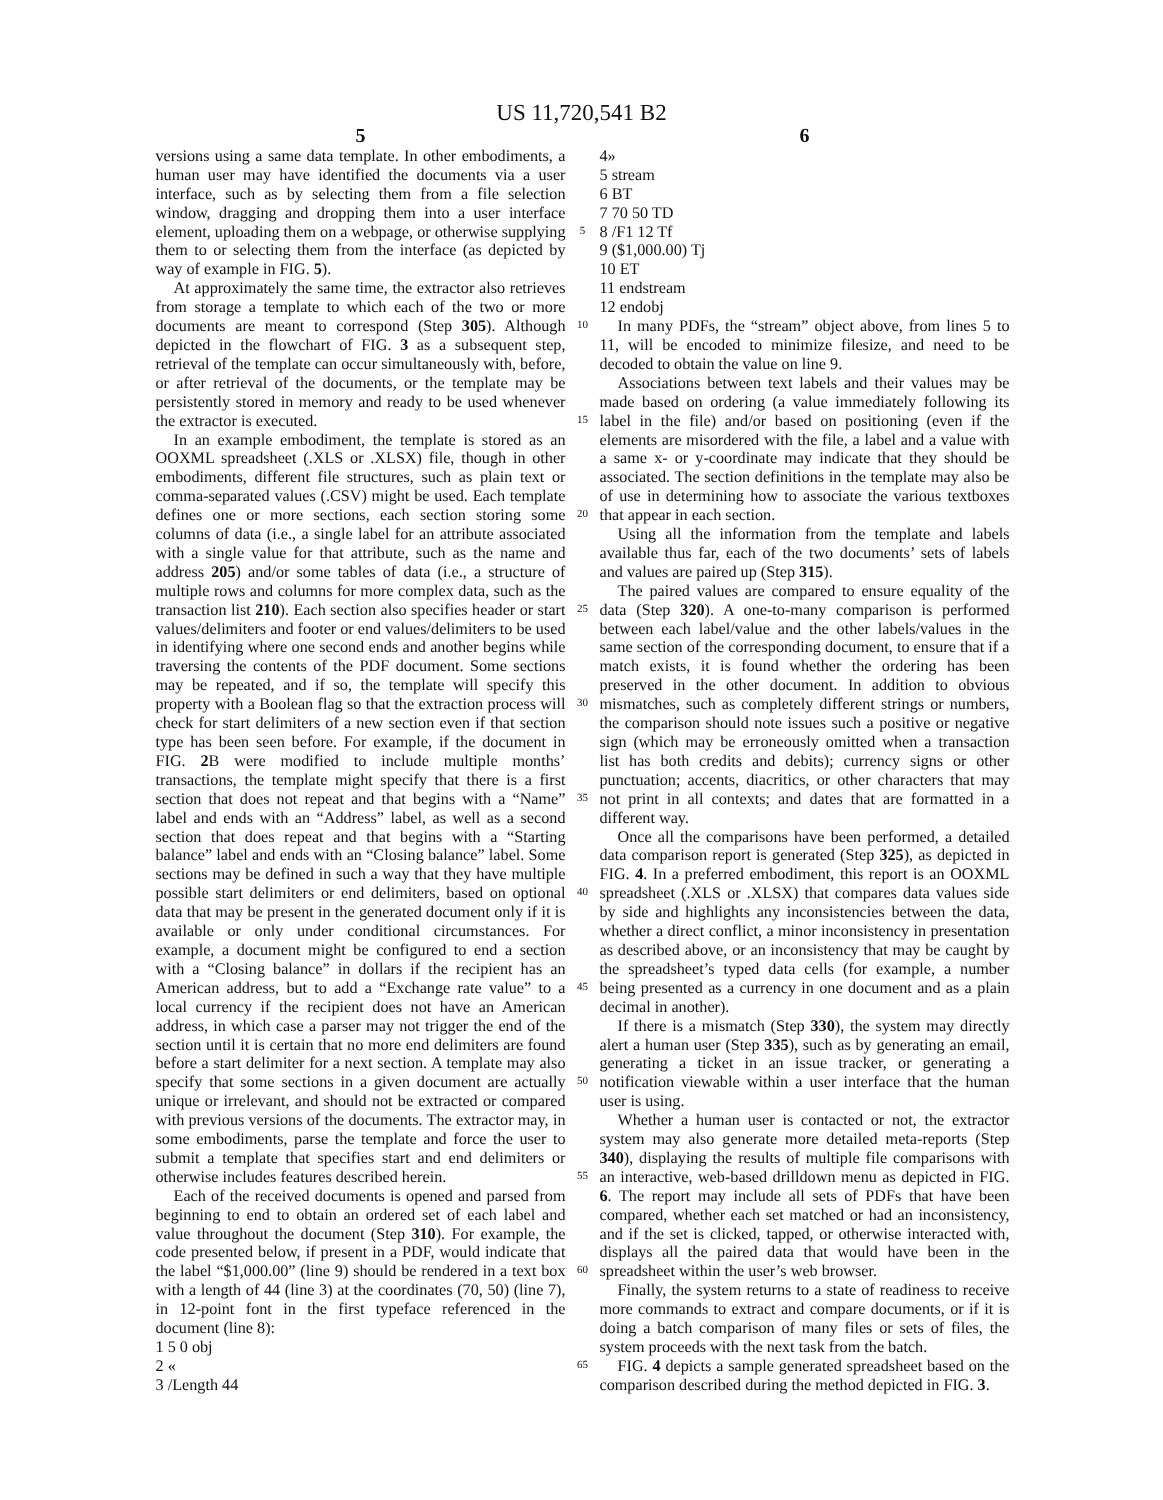US 11,720,541 B2
5
versions using a same data template. In other embodiments, a human user may have identified the documents via a user interface, such as by selecting them from a file selection window, dragging and dropping them into a user interface element, uploading them on a webpage, or otherwise supplying them to or selecting them from the interface (as depicted by way of example in FIG. 5).
At approximately the same time, the extractor also retrieves from storage a template to which each of the two or more documents are meant to correspond (Step 305). Although depicted in the flowchart of FIG. 3 as a subsequent step, retrieval of the template can occur simultaneously with, before, or after retrieval of the documents, or the template may be persistently stored in memory and ready to be used whenever the extractor is executed.
In an example embodiment, the template is stored as an OOXML spreadsheet (.XLS or .XLSX) file, though in other embodiments, different file structures, such as plain text or comma-separated values (.CSV) might be used. Each template defines one or more sections, each section storing some columns of data (i.e., a single label for an attribute associated with a single value for that attribute, such as the name and address 205) and/or some tables of data (i.e., a structure of multiple rows and columns for more complex data, such as the transaction list 210). Each section also specifies header or start values/delimiters and footer or end values/delimiters to be used in identifying where one second ends and another begins while traversing the contents of the PDF document. Some sections may be repeated, and if so, the template will specify this property with a Boolean flag so that the extraction process will check for start delimiters of a new section even if that section type has been seen before. For example, if the document in FIG. 2 B were modified to include multiple months’ transactions, the template might specify that there is a first section that does not repeat and that begins with a “Name” label and ends with an “Address” label, as well as a second section that does repeat and that begins with a “Starting balance” label and ends with an “Closing balance” label. Some sections may be defined in such a way that they have multiple possible start delimiters or end delimiters, based on optional data that may be present in the generated document only if it is available or only under conditional circumstances. For example, a document might be configured to end a section with a “Closing balance” in dollars if the recipient has an American address, but to add a “Exchange rate value” to a local currency if the recipient does not have an American address, in which case a parser may not trigger the end of the section until it is certain that no more end delimiters are found before a start delimiter for a next section. A template may also specify that some sections in a given document are actually unique or irrelevant, and should not be extracted or compared with previous versions of the documents. The extractor may, in some embodiments, parse the template and force the user to submit a template that specifies start and end delimiters or otherwise includes features described herein.
Each of the received documents is opened and parsed from beginning to end to obtain an ordered set of each label and value throughout the document (Step 310). For example, the code presented below, if present in a PDF, would indicate that the label “$1,000.00” (line 9) should be rendered in a text box with a length of 44 (line 3) at the coordinates (70, 50) (line 7), in 12-point font in the first typeface referenced in the document (line 8):
1 5 0 obj
2 «
3 /Length 44
5
10
15
20
25
30
35
40
45
50
55
60
65
6
4»
5 stream
6 BT
7 70 50 TD
8 /F1 12 Tf
9 ($1,000.00) Tj
10 ET
11 endstream
12 endobj
In many PDFs, the “stream” object above, from lines 5 to 11, will be encoded to minimize filesize, and need to be decoded to obtain the value on line 9.
Associations between text labels and their values may be made based on ordering (a value immediately following its label in the file) and/or based on positioning (even if the elements are misordered with the file, a label and a value with a same x- or y-coordinate may indicate that they should be associated. The section definitions in the template may also be of use in determining how to associate the various textboxes that appear in each section.
Using all the information from the template and labels available thus far, each of the two documents’ sets of labels and values are paired up (Step 315).
The paired values are compared to ensure equality of the data (Step 320). A one-to-many comparison is performed between each label/value and the other labels/values in the same section of the corresponding document, to ensure that if a match exists, it is found whether the ordering has been preserved in the other document. In addition to obvious mismatches, such as completely different strings or numbers, the comparison should note issues such a positive or negative sign (which may be erroneously omitted when a transaction list has both credits and debits); currency signs or other punctuation; accents, diacritics, or other characters that may not print in all contexts; and dates that are formatted in a different way.
Once all the comparisons have been performed, a detailed data comparison report is generated (Step 325), as depicted in FIG. 4. In a preferred embodiment, this report is an OOXML spreadsheet (.XLS or .XLSX) that compares data values side by side and highlights any inconsistencies between the data, whether a direct conflict, a minor inconsistency in presentation as described above, or an inconsistency that may be caught by the spreadsheet’s typed data cells (for example, a number being presented as a currency in one document and as a plain decimal in another).
If there is a mismatch (Step 330), the system may directly alert a human user (Step 335), such as by generating an email, generating a ticket in an issue tracker, or generating a notification viewable within a user interface that the human user is using.
Whether a human user is contacted or not, the extractor system may also generate more detailed meta-reports (Step 340), displaying the results of multiple file comparisons with an interactive, web-based drilldown menu as depicted in FIG. 6. The report may include all sets of PDFs that have been compared, whether each set matched or had an inconsistency, and if the set is clicked, tapped, or otherwise interacted with, displays all the paired data that would have been in the spreadsheet within the user’s web browser.
Finally, the system returns to a state of readiness to receive more commands to extract and compare documents, or if it is doing a batch comparison of many files or sets of files, the system proceeds with the next task from the batch.
FIG. 4 depicts a sample generated spreadsheet based on the comparison described during the method depicted in FIG. 3.